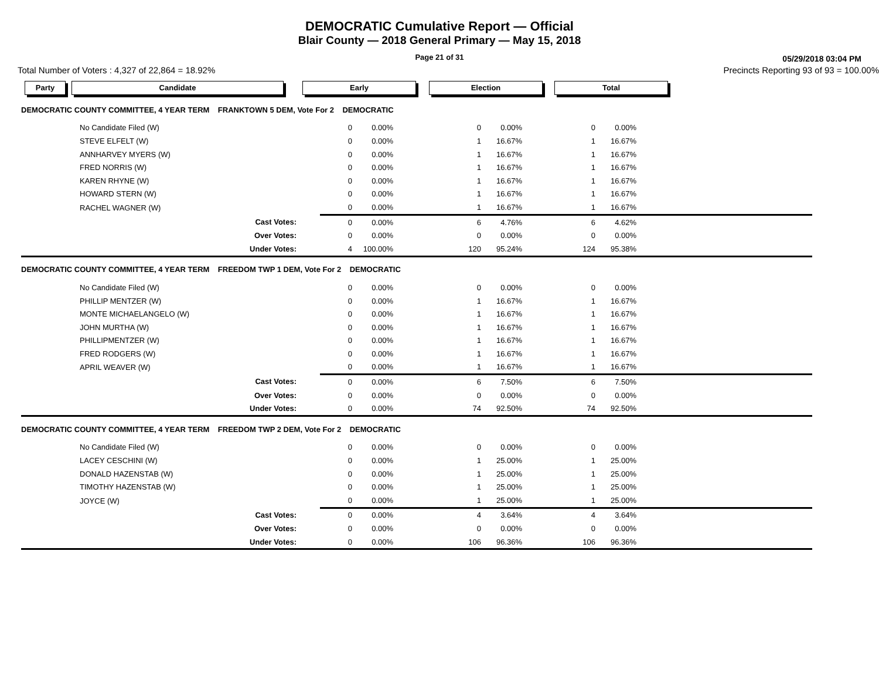DEMOCRATIC Cumulative Report — Official
Blair County — 2018 General Primary — May 15, 2018
Page 21 of 31
05/29/2018 03:04 PM
Total Number of Voters : 4,327 of 22,864 = 18.92% Precincts Reporting 93 of 93 = 100.00%
Party Candidate Early Election Total
| DEMOCRATIC COUNTY COMMITTEE, 4 YEAR TERM FRANKTOWN 5 DEM, Vote For 2 DEMOCRATIC | | | | | | | | |
| | No Candidate Filed (W) | 0 | 0.00% | 0 | 0.00% | 0 | 0.00% | |
| | STEVE ELFELT (W) | 0 | 0.00% | 1 | 16.67% | 1 | 16.67% | |
| | ANNHARVEY MYERS (W) | 0 | 0.00% | 1 | 16.67% | 1 | 16.67% | |
| | FRED NORRIS (W) | 0 | 0.00% | 1 | 16.67% | 1 | 16.67% | |
| | KAREN RHYNE (W) | 0 | 0.00% | 1 | 16.67% | 1 | 16.67% | |
| | HOWARD STERN (W) | 0 | 0.00% | 1 | 16.67% | 1 | 16.67% | |
| | RACHEL WAGNER (W) | 0 | 0.00% | 1 | 16.67% | 1 | 16.67% | |
| | Cast Votes: | 0 | 0.00% | 6 | 4.76% | 6 | 4.62% | |
| | Over Votes: | 0 | 0.00% | 0 | 0.00% | 0 | 0.00% | |
| | Under Votes: | 4 | 100.00% | 120 | 95.24% | 124 | 95.38% | |
| DEMOCRATIC COUNTY COMMITTEE, 4 YEAR TERM FREEDOM TWP 1 DEM, Vote For 2 DEMOCRATIC | | | | | | | | |
| | No Candidate Filed (W) | 0 | 0.00% | 0 | 0.00% | 0 | 0.00% | |
| | PHILLIP MENTZER (W) | 0 | 0.00% | 1 | 16.67% | 1 | 16.67% | |
| | MONTE MICHAELANGELO (W) | 0 | 0.00% | 1 | 16.67% | 1 | 16.67% | |
| | JOHN MURTHA (W) | 0 | 0.00% | 1 | 16.67% | 1 | 16.67% | |
| | PHILLIPMENTZER (W) | 0 | 0.00% | 1 | 16.67% | 1 | 16.67% | |
| | FRED RODGERS (W) | 0 | 0.00% | 1 | 16.67% | 1 | 16.67% | |
| | APRIL WEAVER (W) | 0 | 0.00% | 1 | 16.67% | 1 | 16.67% | |
| | Cast Votes: | 0 | 0.00% | 6 | 7.50% | 6 | 7.50% | |
| | Over Votes: | 0 | 0.00% | 0 | 0.00% | 0 | 0.00% | |
| | Under Votes: | 0 | 0.00% | 74 | 92.50% | 74 | 92.50% | |
| DEMOCRATIC COUNTY COMMITTEE, 4 YEAR TERM FREEDOM TWP 2 DEM, Vote For 2 DEMOCRATIC | | | | | | | | |
| | No Candidate Filed (W) | 0 | 0.00% | 0 | 0.00% | 0 | 0.00% | |
| | LACEY CESCHINI (W) | 0 | 0.00% | 1 | 25.00% | 1 | 25.00% | |
| | DONALD HAZENSTAB (W) | 0 | 0.00% | 1 | 25.00% | 1 | 25.00% | |
| | TIMOTHY HAZENSTAB (W) | 0 | 0.00% | 1 | 25.00% | 1 | 25.00% | |
| | JOYCE (W) | 0 | 0.00% | 1 | 25.00% | 1 | 25.00% | |
| | Cast Votes: | 0 | 0.00% | 4 | 3.64% | 4 | 3.64% | |
| | Over Votes: | 0 | 0.00% | 0 | 0.00% | 0 | 0.00% | |
| | Under Votes: | 0 | 0.00% | 106 | 96.36% | 106 | 96.36% | |